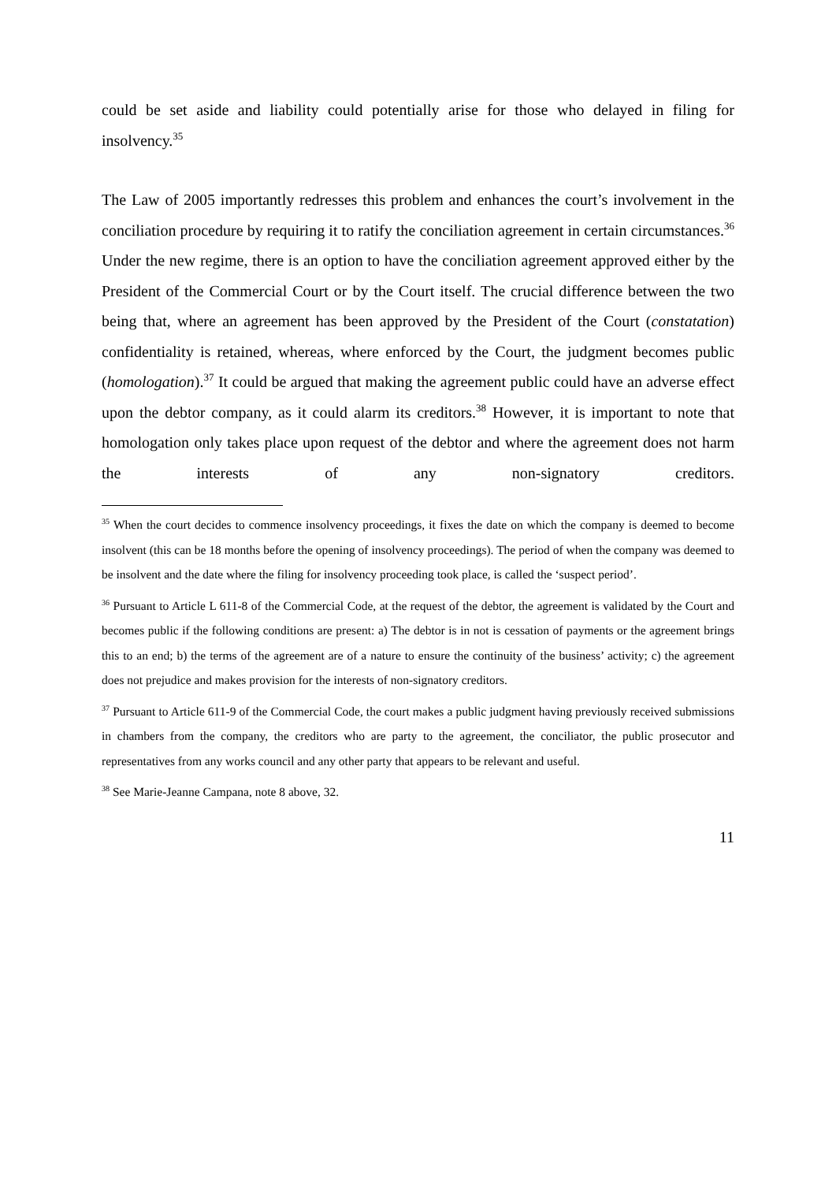could be set aside and liability could potentially arise for those who delayed in filing for insolvency.<sup>35</sup>
The Law of 2005 importantly redresses this problem and enhances the court’s involvement in the conciliation procedure by requiring it to ratify the conciliation agreement in certain circumstances.<sup>36</sup> Under the new regime, there is an option to have the conciliation agreement approved either by the President of the Commercial Court or by the Court itself. The crucial difference between the two being that, where an agreement has been approved by the President of the Court (constatation) confidentiality is retained, whereas, where enforced by the Court, the judgment becomes public (homologation).<sup>37</sup> It could be argued that making the agreement public could have an adverse effect upon the debtor company, as it could alarm its creditors.<sup>38</sup> However, it is important to note that homologation only takes place upon request of the debtor and where the agreement does not harm the interests of any non-signatory creditors.
<sup>35</sup> When the court decides to commence insolvency proceedings, it fixes the date on which the company is deemed to become insolvent (this can be 18 months before the opening of insolvency proceedings). The period of when the company was deemed to be insolvent and the date where the filing for insolvency proceeding took place, is called the ‘suspect period’.
<sup>36</sup> Pursuant to Article L 611-8 of the Commercial Code, at the request of the debtor, the agreement is validated by the Court and becomes public if the following conditions are present: a) The debtor is in not is cessation of payments or the agreement brings this to an end; b) the terms of the agreement are of a nature to ensure the continuity of the business’ activity; c) the agreement does not prejudice and makes provision for the interests of non-signatory creditors.
<sup>37</sup> Pursuant to Article 611-9 of the Commercial Code, the court makes a public judgment having previously received submissions in chambers from the company, the creditors who are party to the agreement, the conciliator, the public prosecutor and representatives from any works council and any other party that appears to be relevant and useful.
<sup>38</sup> See Marie-Jeanne Campana, note 8 above, 32.
11